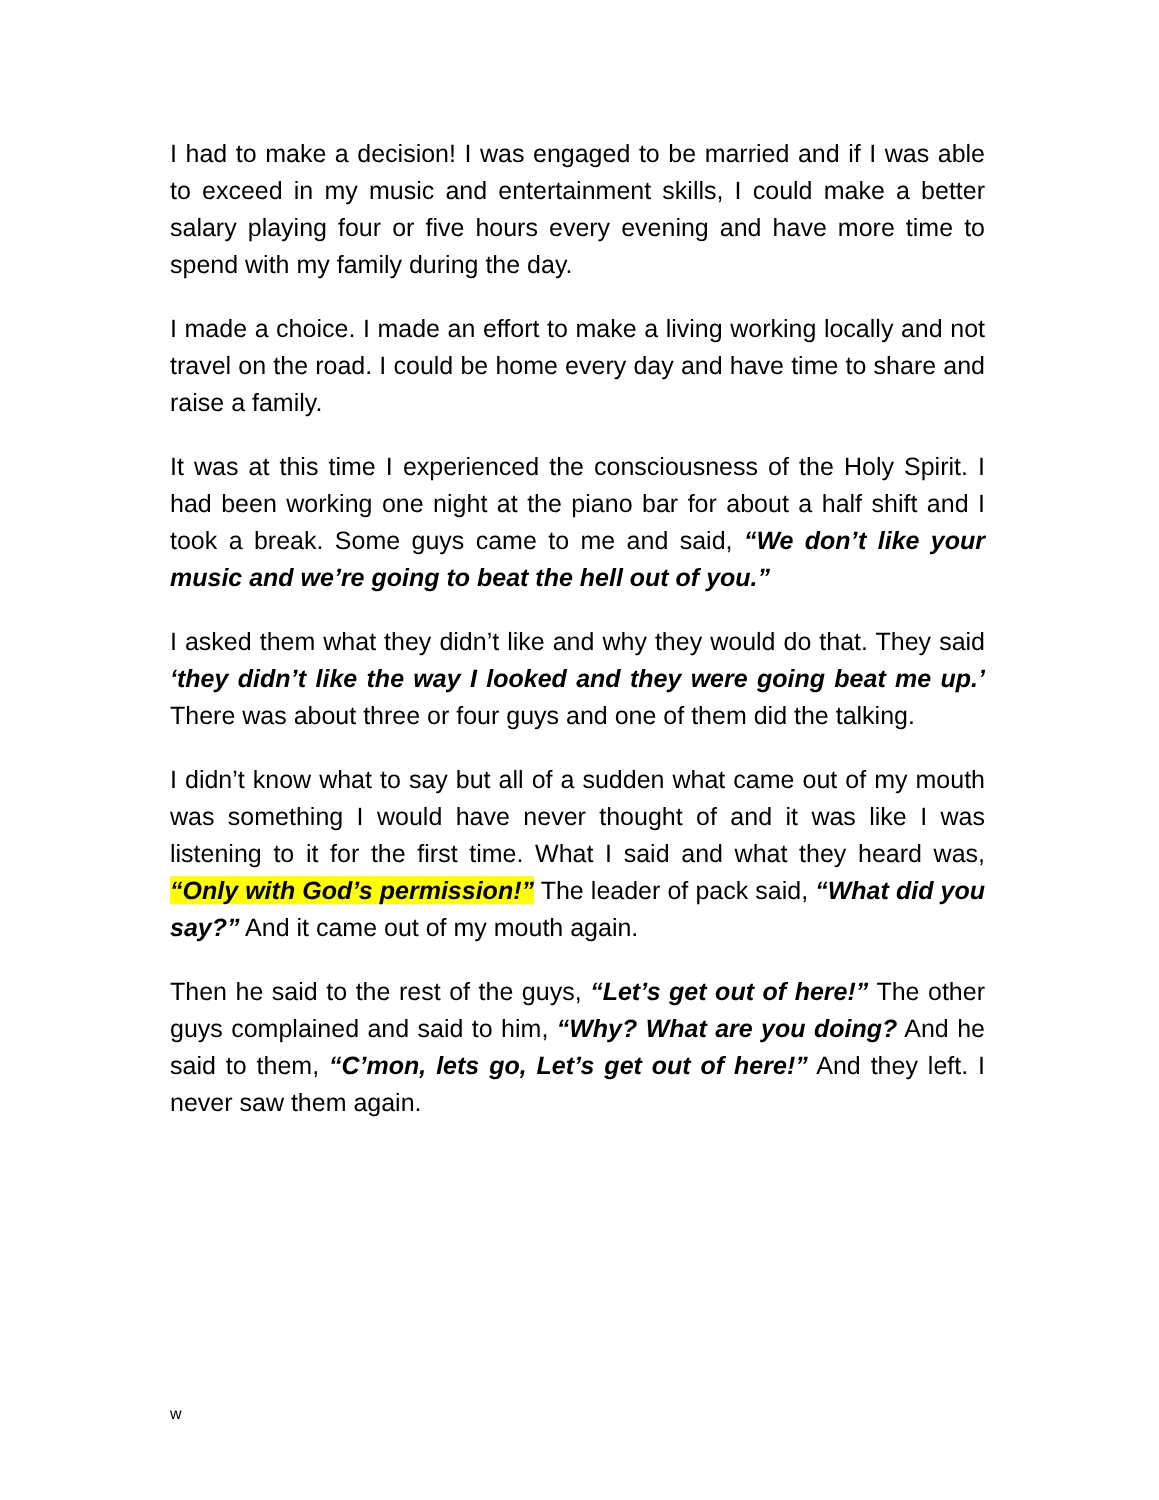I had to make a decision! I was engaged to be married and if I was able to exceed in my music and entertainment skills, I could make a better salary playing four or five hours every evening and have more time to spend with my family during the day.
I made a choice. I made an effort to make a living working locally and not travel on the road. I could be home every day and have time to share and raise a family.
It was at this time I experienced the consciousness of the Holy Spirit. I had been working one night at the piano bar for about a half shift and I took a break. Some guys came to me and said, “We don’t like your music and we’re going to beat the hell out of you.”
I asked them what they didn’t like and why they would do that. They said ‘they didn’t like the way I looked and they were going beat me up.’ There was about three or four guys and one of them did the talking.
I didn’t know what to say but all of a sudden what came out of my mouth was something I would have never thought of and it was like I was listening to it for the first time. What I said and what they heard was, “Only with God’s permission!” The leader of pack said, “What did you say?” And it came out of my mouth again.
Then he said to the rest of the guys, “Let’s get out of here!” The other guys complained and said to him, “Why? What are you doing? And he said to them, “C’mon, lets go, Let’s get out of here!” And they left. I never saw them again.
w